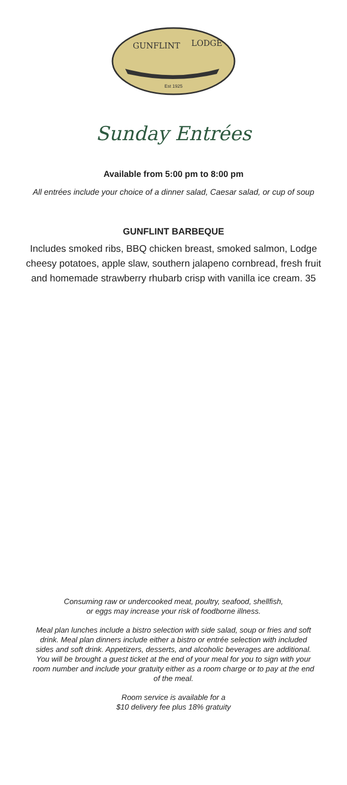GUNFLINT
LODGE
Est 1925
Sunday Entrées
Available from 5:00 pm to 8:00 pm
All entrées include your choice of a dinner salad, Caesar salad, or cup of soup
GUNFLINT BARBEQUE
Includes smoked ribs, BBQ chicken breast, smoked salmon, Lodge cheesy potatoes, apple slaw, southern jalapeno cornbread, fresh fruit and homemade strawberry rhubarb crisp with vanilla ice cream. 35
Consuming raw or undercooked meat, poultry, seafood, shellfish,
or eggs may increase your risk of foodborne illness.
Meal plan lunches include a bistro selection with side salad, soup or fries and soft drink. Meal plan dinners include either a bistro or entrée selection with included sides and soft drink. Appetizers, desserts, and alcoholic beverages are additional. You will be brought a guest ticket at the end of your meal for you to sign with your room number and include your gratuity either as a room charge or to pay at the end of the meal.
Room service is available for a
$10 delivery fee plus 18% gratuity